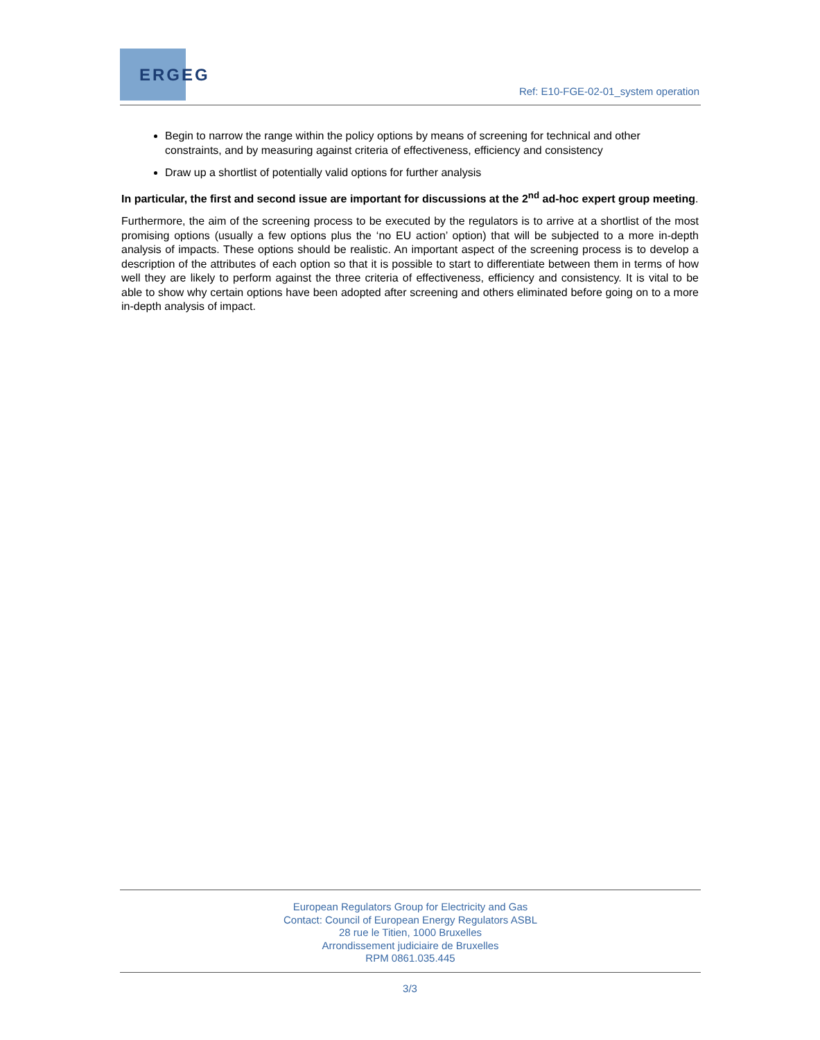ERGEG
Ref: E10-FGE-02-01_system operation
Begin to narrow the range within the policy options by means of screening for technical and other constraints, and by measuring against criteria of effectiveness, efficiency and consistency
Draw up a shortlist of potentially valid options for further analysis
In particular, the first and second issue are important for discussions at the 2<sup>nd</sup> ad-hoc expert group meeting.
Furthermore, the aim of the screening process to be executed by the regulators is to arrive at a shortlist of the most promising options (usually a few options plus the ‘no EU action’ option) that will be subjected to a more in-depth analysis of impacts. These options should be realistic. An important aspect of the screening process is to develop a description of the attributes of each option so that it is possible to start to differentiate between them in terms of how well they are likely to perform against the three criteria of effectiveness, efficiency and consistency. It is vital to be able to show why certain options have been adopted after screening and others eliminated before going on to a more in-depth analysis of impact.
European Regulators Group for Electricity and Gas
Contact: Council of European Energy Regulators ASBL
28 rue le Titien, 1000 Bruxelles
Arrondissement judiciaire de Bruxelles
RPM 0861.035.445
3/3